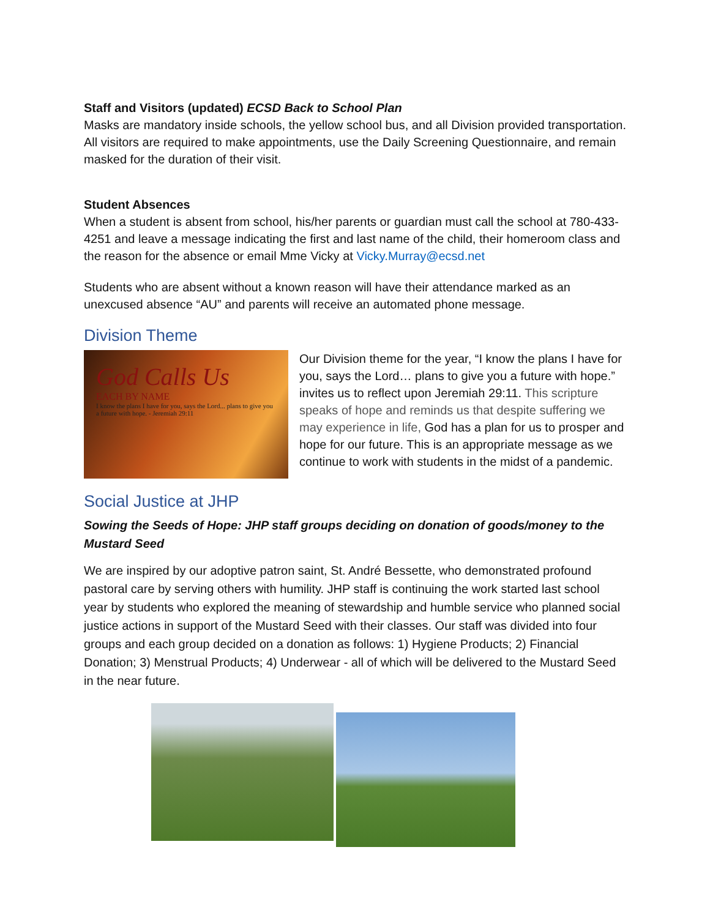Staff and Visitors (updated) ECSD Back to School Plan
Masks are mandatory inside schools, the yellow school bus, and all Division provided transportation.
All visitors are required to make appointments, use the Daily Screening Questionnaire, and remain masked for the duration of their visit.
Student Absences
When a student is absent from school, his/her parents or guardian must call the school at 780-433-4251 and leave a message indicating the first and last name of the child, their homeroom class and the reason for the absence or email Mme Vicky at Vicky.Murray@ecsd.net
Students who are absent without a known reason will have their attendance marked as an unexcused absence “AU” and parents will receive an automated phone message.
Division Theme
God Calls Us
EACH BY NAME
I know the plans I have for you, says the Lord... plans to give you a future with hope. - Jeremiah 29:11
Our Division theme for the year, “I know the plans I have for you, says the Lord… plans to give you a future with hope.” invites us to reflect upon Jeremiah 29:11. This scripture speaks of hope and reminds us that despite suffering we may experience in life, God has a plan for us to prosper and hope for our future. This is an appropriate message as we continue to work with students in the midst of a pandemic.
Social Justice at JHP
Sowing the Seeds of Hope: JHP staff groups deciding on donation of goods/money to the Mustard Seed
We are inspired by our adoptive patron saint, St. André Bessette, who demonstrated profound pastoral care by serving others with humility. JHP staff is continuing the work started last school year by students who explored the meaning of stewardship and humble service who planned social justice actions in support of the Mustard Seed with their classes. Our staff was divided into four groups and each group decided on a donation as follows: 1) Hygiene Products; 2) Financial Donation; 3) Menstrual Products; 4) Underwear - all of which will be delivered to the Mustard Seed in the near future.